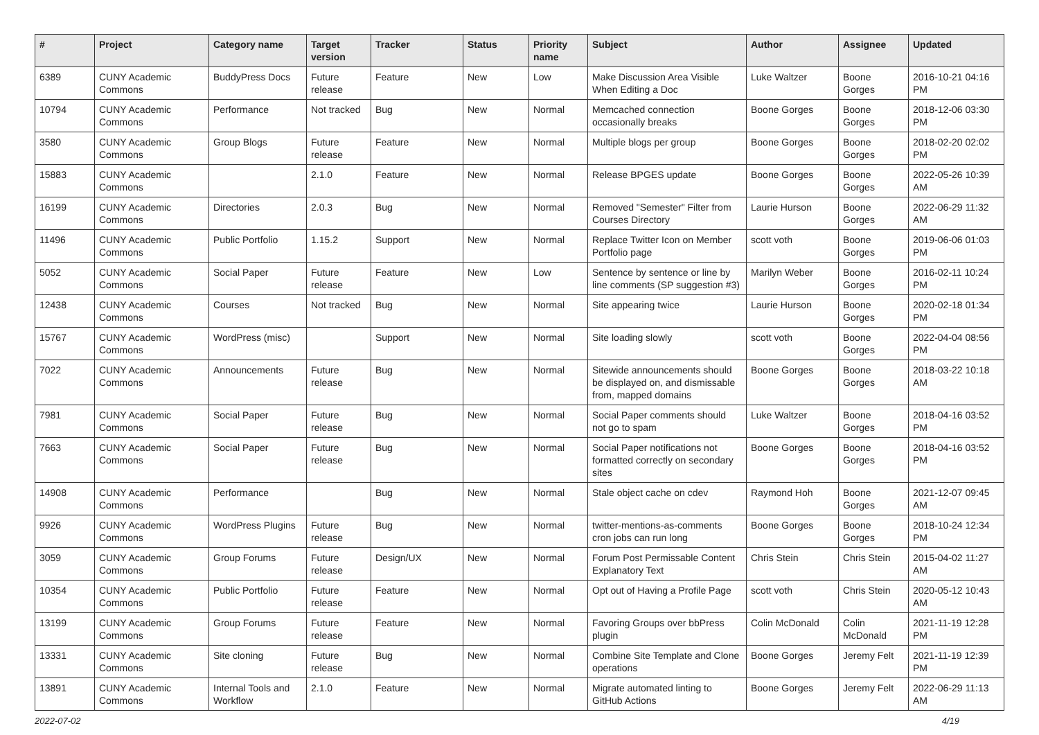| # | Project | Category name | Target version | Tracker | Status | Priority name | Subject | Author | Assignee | Updated |
| --- | --- | --- | --- | --- | --- | --- | --- | --- | --- | --- |
| 6389 | CUNY Academic Commons | BuddyPress Docs | Future release | Feature | New | Low | Make Discussion Area Visible When Editing a Doc | Luke Waltzer | Boone Gorges | 2016-10-21 04:16 PM |
| 10794 | CUNY Academic Commons | Performance | Not tracked | Bug | New | Normal | Memcached connection occasionally breaks | Boone Gorges | Boone Gorges | 2018-12-06 03:30 PM |
| 3580 | CUNY Academic Commons | Group Blogs | Future release | Feature | New | Normal | Multiple blogs per group | Boone Gorges | Boone Gorges | 2018-02-20 02:02 PM |
| 15883 | CUNY Academic Commons | | 2.1.0 | Feature | New | Normal | Release BPGES update | Boone Gorges | Boone Gorges | 2022-05-26 10:39 AM |
| 16199 | CUNY Academic Commons | Directories | 2.0.3 | Bug | New | Normal | Removed "Semester" Filter from Courses Directory | Laurie Hurson | Boone Gorges | 2022-06-29 11:32 AM |
| 11496 | CUNY Academic Commons | Public Portfolio | 1.15.2 | Support | New | Normal | Replace Twitter Icon on Member Portfolio page | scott voth | Boone Gorges | 2019-06-06 01:03 PM |
| 5052 | CUNY Academic Commons | Social Paper | Future release | Feature | New | Low | Sentence by sentence or line by line comments (SP suggestion #3) | Marilyn Weber | Boone Gorges | 2016-02-11 10:24 PM |
| 12438 | CUNY Academic Commons | Courses | Not tracked | Bug | New | Normal | Site appearing twice | Laurie Hurson | Boone Gorges | 2020-02-18 01:34 PM |
| 15767 | CUNY Academic Commons | WordPress (misc) | | Support | New | Normal | Site loading slowly | scott voth | Boone Gorges | 2022-04-04 08:56 PM |
| 7022 | CUNY Academic Commons | Announcements | Future release | Bug | New | Normal | Sitewide announcements should be displayed on, and dismissable from, mapped domains | Boone Gorges | Boone Gorges | 2018-03-22 10:18 AM |
| 7981 | CUNY Academic Commons | Social Paper | Future release | Bug | New | Normal | Social Paper comments should not go to spam | Luke Waltzer | Boone Gorges | 2018-04-16 03:52 PM |
| 7663 | CUNY Academic Commons | Social Paper | Future release | Bug | New | Normal | Social Paper notifications not formatted correctly on secondary sites | Boone Gorges | Boone Gorges | 2018-04-16 03:52 PM |
| 14908 | CUNY Academic Commons | Performance | | Bug | New | Normal | Stale object cache on cdev | Raymond Hoh | Boone Gorges | 2021-12-07 09:45 AM |
| 9926 | CUNY Academic Commons | WordPress Plugins | Future release | Bug | New | Normal | twitter-mentions-as-comments cron jobs can run long | Boone Gorges | Boone Gorges | 2018-10-24 12:34 PM |
| 3059 | CUNY Academic Commons | Group Forums | Future release | Design/UX | New | Normal | Forum Post Permissable Content Explanatory Text | Chris Stein | Chris Stein | 2015-04-02 11:27 AM |
| 10354 | CUNY Academic Commons | Public Portfolio | Future release | Feature | New | Normal | Opt out of Having a Profile Page | scott voth | Chris Stein | 2020-05-12 10:43 AM |
| 13199 | CUNY Academic Commons | Group Forums | Future release | Feature | New | Normal | Favoring Groups over bbPress plugin | Colin McDonald | Colin McDonald | 2021-11-19 12:28 PM |
| 13331 | CUNY Academic Commons | Site cloning | Future release | Bug | New | Normal | Combine Site Template and Clone operations | Boone Gorges | Jeremy Felt | 2021-11-19 12:39 PM |
| 13891 | CUNY Academic Commons | Internal Tools and Workflow | 2.1.0 | Feature | New | Normal | Migrate automated linting to GitHub Actions | Boone Gorges | Jeremy Felt | 2022-06-29 11:13 AM |
2022-07-02 4/19